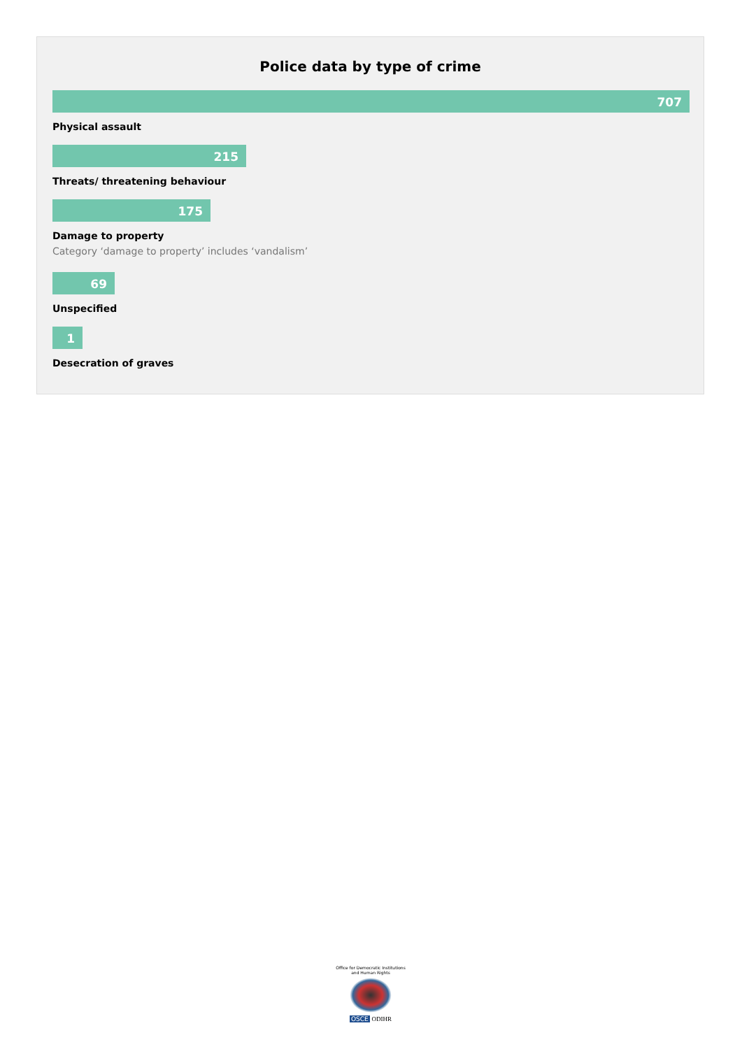Police data by type of crime
707
Physical assault
215
Threats/ threatening behaviour
175
Damage to property
Category ‘damage to property’ includes ‘vandalism’
69
Unspecified
1
Desecration of graves
Office for Democratic Institutions and Human Rights
OSCE ODIHR